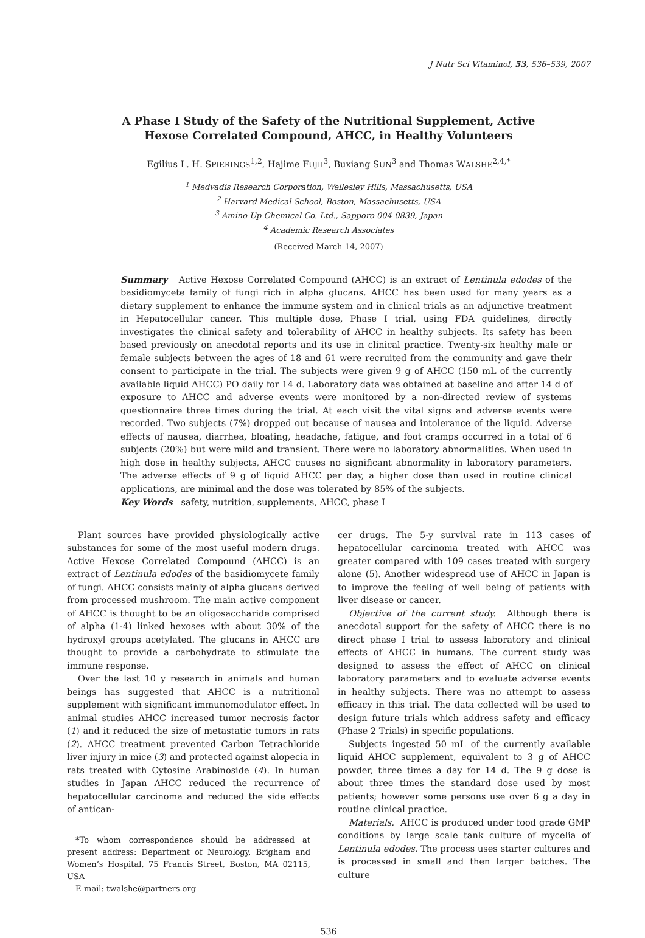J Nutr Sci Vitaminol, 53, 536–539, 2007
A Phase I Study of the Safety of the Nutritional Supplement, Active
Hexose Correlated Compound, AHCC, in Healthy Volunteers
Egilius L. H. SPIERINGS<sup>1,2</sup>, Hajime FUJII<sup>3</sup>, Buxiang SUN<sup>3</sup> and Thomas WALSHE<sup>2,4,*</sup>
<sup>1</sup> Medvadis Research Corporation, Wellesley Hills, Massachusetts, USA
<sup>2</sup> Harvard Medical School, Boston, Massachusetts, USA
<sup>3</sup> Amino Up Chemical Co. Ltd., Sapporo 004-0839, Japan
<sup>4</sup> Academic Research Associates
(Received March 14, 2007)
Summary Active Hexose Correlated Compound (AHCC) is an extract of Lentinula edodes of the basidiomycete family of fungi rich in alpha glucans. AHCC has been used for many years as a dietary supplement to enhance the immune system and in clinical trials as an adjunctive treatment in Hepatocellular cancer. This multiple dose, Phase I trial, using FDA guidelines, directly investigates the clinical safety and tolerability of AHCC in healthy subjects. Its safety has been based previously on anecdotal reports and its use in clinical practice. Twenty-six healthy male or female subjects between the ages of 18 and 61 were recruited from the community and gave their consent to participate in the trial. The subjects were given 9 g of AHCC (150 mL of the currently available liquid AHCC) PO daily for 14 d. Laboratory data was obtained at baseline and after 14 d of exposure to AHCC and adverse events were monitored by a non-directed review of systems questionnaire three times during the trial. At each visit the vital signs and adverse events were recorded. Two subjects (7%) dropped out because of nausea and intolerance of the liquid. Adverse effects of nausea, diarrhea, bloating, headache, fatigue, and foot cramps occurred in a total of 6 subjects (20%) but were mild and transient. There were no laboratory abnormalities. When used in high dose in healthy subjects, AHCC causes no significant abnormality in laboratory parameters. The adverse effects of 9 g of liquid AHCC per day, a higher dose than used in routine clinical applications, are minimal and the dose was tolerated by 85% of the subjects.
Key Words safety, nutrition, supplements, AHCC, phase I
Plant sources have provided physiologically active substances for some of the most useful modern drugs. Active Hexose Correlated Compound (AHCC) is an extract of Lentinula edodes of the basidiomycete family of fungi. AHCC consists mainly of alpha glucans derived from processed mushroom. The main active component of AHCC is thought to be an oligosaccharide comprised of alpha (1-4) linked hexoses with about 30% of the hydroxyl groups acetylated. The glucans in AHCC are thought to provide a carbohydrate to stimulate the immune response.
Over the last 10 y research in animals and human beings has suggested that AHCC is a nutritional supplement with significant immunomodulator effect. In animal studies AHCC increased tumor necrosis factor (1) and it reduced the size of metastatic tumors in rats (2). AHCC treatment prevented Carbon Tetrachloride liver injury in mice (3) and protected against alopecia in rats treated with Cytosine Arabinoside (4). In human studies in Japan AHCC reduced the recurrence of hepatocellular carcinoma and reduced the side effects of antican-
*To whom correspondence should be addressed at present address: Department of Neurology, Brigham and Women’s Hospital, 75 Francis Street, Boston, MA 02115, USA
E-mail: twalshe@partners.org
cer drugs. The 5-y survival rate in 113 cases of hepatocellular carcinoma treated with AHCC was greater compared with 109 cases treated with surgery alone (5). Another widespread use of AHCC in Japan is to improve the feeling of well being of patients with liver disease or cancer.
Objective of the current study. Although there is anecdotal support for the safety of AHCC there is no direct phase I trial to assess laboratory and clinical effects of AHCC in humans. The current study was designed to assess the effect of AHCC on clinical laboratory parameters and to evaluate adverse events in healthy subjects. There was no attempt to assess efficacy in this trial. The data collected will be used to design future trials which address safety and efficacy (Phase 2 Trials) in specific populations.
Subjects ingested 50 mL of the currently available liquid AHCC supplement, equivalent to 3 g of AHCC powder, three times a day for 14 d. The 9 g dose is about three times the standard dose used by most patients; however some persons use over 6 g a day in routine clinical practice.
Materials. AHCC is produced under food grade GMP conditions by large scale tank culture of mycelia of Lentinula edodes. The process uses starter cultures and is processed in small and then larger batches. The culture
536